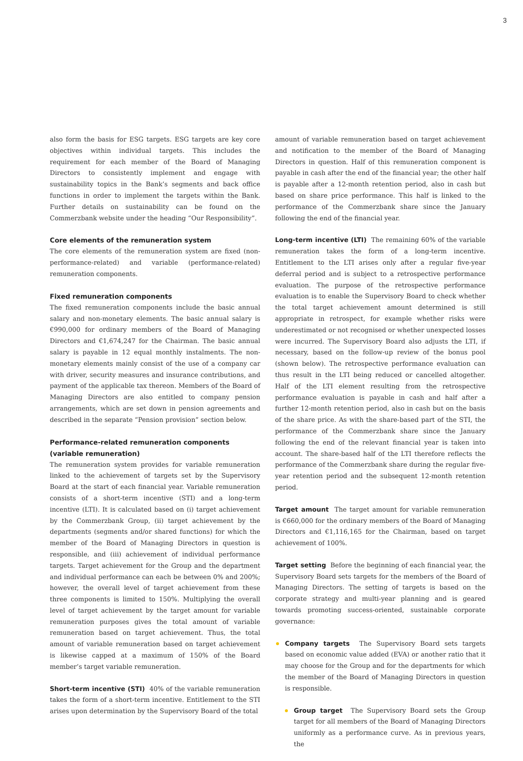3
also form the basis for ESG targets. ESG targets are key core objectives within individual targets. This includes the requirement for each member of the Board of Managing Directors to consistently implement and engage with sustainability topics in the Bank’s segments and back office functions in order to implement the targets within the Bank. Further details on sustainability can be found on the Commerzbank website under the heading “Our Responsibility”.
Core elements of the remuneration system
The core elements of the remuneration system are fixed (non-performance-related) and variable (performance-related) remuneration components.
Fixed remuneration components
The fixed remuneration components include the basic annual salary and non-monetary elements. The basic annual salary is €990,000 for ordinary members of the Board of Managing Directors and €1,674,247 for the Chairman. The basic annual salary is payable in 12 equal monthly instalments. The non-monetary elements mainly consist of the use of a company car with driver, security measures and insurance contributions, and payment of the applicable tax thereon. Members of the Board of Managing Directors are also entitled to company pension arrangements, which are set down in pension agreements and described in the separate “Pension provision” section below.
Performance-related remuneration components
(variable remuneration)
The remuneration system provides for variable remuneration linked to the achievement of targets set by the Supervisory Board at the start of each financial year. Variable remuneration consists of a short-term incentive (STI) and a long-term incentive (LTI). It is calculated based on (i) target achievement by the Commerzbank Group, (ii) target achievement by the departments (segments and/or shared functions) for which the member of the Board of Managing Directors in question is responsible, and (iii) achievement of individual performance targets. Target achievement for the Group and the department and individual performance can each be between 0% and 200%; however, the overall level of target achievement from these three components is limited to 150%. Multiplying the overall level of target achievement by the target amount for variable remuneration purposes gives the total amount of variable remuneration based on target achievement. Thus, the total amount of variable remuneration based on target achievement is likewise capped at a maximum of 150% of the Board member’s target variable remuneration.
Short-term incentive (STI) 40% of the variable remuneration takes the form of a short-term incentive. Entitlement to the STI arises upon determination by the Supervisory Board of the total
amount of variable remuneration based on target achievement and notification to the member of the Board of Managing Directors in question. Half of this remuneration component is payable in cash after the end of the financial year; the other half is payable after a 12-month retention period, also in cash but based on share price performance. This half is linked to the performance of the Commerzbank share since the January following the end of the financial year.
Long-term incentive (LTI) The remaining 60% of the variable remuneration takes the form of a long-term incentive. Entitlement to the LTI arises only after a regular five-year deferral period and is subject to a retrospective performance evaluation. The purpose of the retrospective performance evaluation is to enable the Supervisory Board to check whether the total target achievement amount determined is still appropriate in retrospect, for example whether risks were underestimated or not recognised or whether unexpected losses were incurred. The Supervisory Board also adjusts the LTI, if necessary, based on the follow-up review of the bonus pool (shown below). The retrospective performance evaluation can thus result in the LTI being reduced or cancelled altogether. Half of the LTI element resulting from the retrospective performance evaluation is payable in cash and half after a further 12-month retention period, also in cash but on the basis of the share price. As with the share-based part of the STI, the performance of the Commerzbank share since the January following the end of the relevant financial year is taken into account. The share-based half of the LTI therefore reflects the performance of the Commerzbank share during the regular five-year retention period and the subsequent 12-month retention period.
Target amount The target amount for variable remuneration is €660,000 for the ordinary members of the Board of Managing Directors and €1,116,165 for the Chairman, based on target achievement of 100%.
Target setting Before the beginning of each financial year, the Supervisory Board sets targets for the members of the Board of Managing Directors. The setting of targets is based on the corporate strategy and multi-year planning and is geared towards promoting success-oriented, sustainable corporate governance:
Company targets The Supervisory Board sets targets based on economic value added (EVA) or another ratio that it may choose for the Group and for the departments for which the member of the Board of Managing Directors in question is responsible.
Group target The Supervisory Board sets the Group target for all members of the Board of Managing Directors uniformly as a performance curve. As in previous years, the